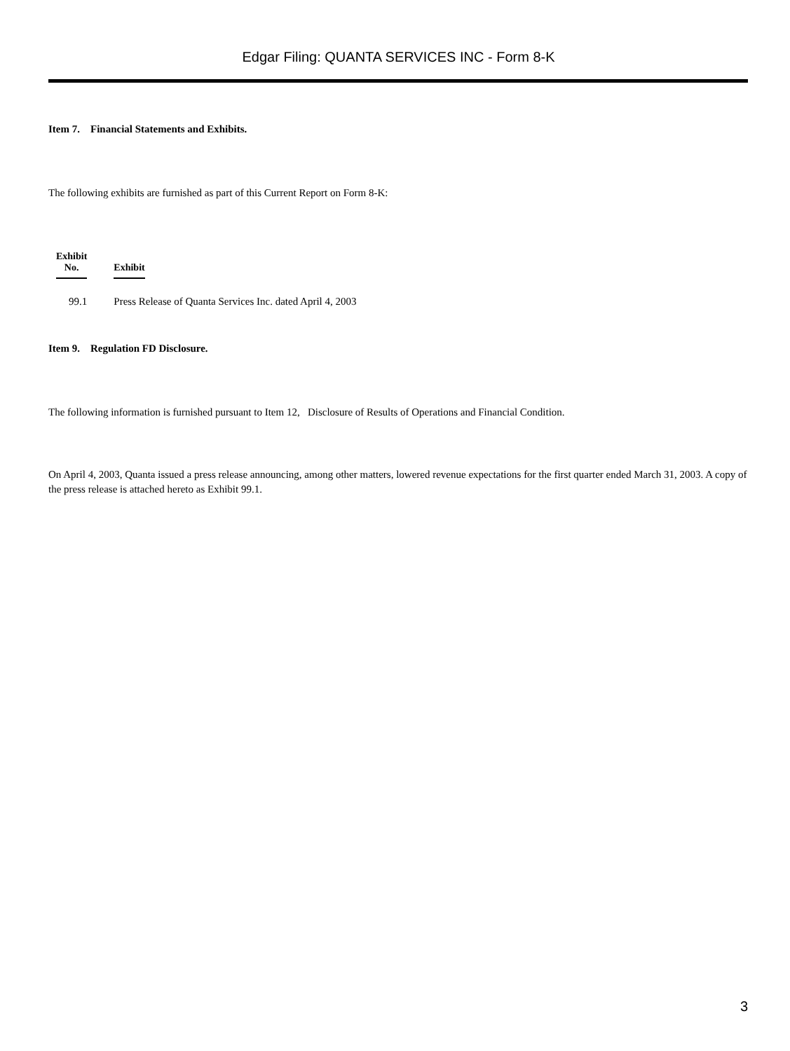Edgar Filing: QUANTA SERVICES INC - Form 8-K
Item 7. Financial Statements and Exhibits.
The following exhibits are furnished as part of this Current Report on Form 8-K:
| Exhibit No. | Exhibit |
| --- | --- |
| 99.1 | Press Release of Quanta Services Inc. dated April 4, 2003 |
Item 9. Regulation FD Disclosure.
The following information is furnished pursuant to Item 12, Disclosure of Results of Operations and Financial Condition.
On April 4, 2003, Quanta issued a press release announcing, among other matters, lowered revenue expectations for the first quarter ended March 31, 2003. A copy of the press release is attached hereto as Exhibit 99.1.
3